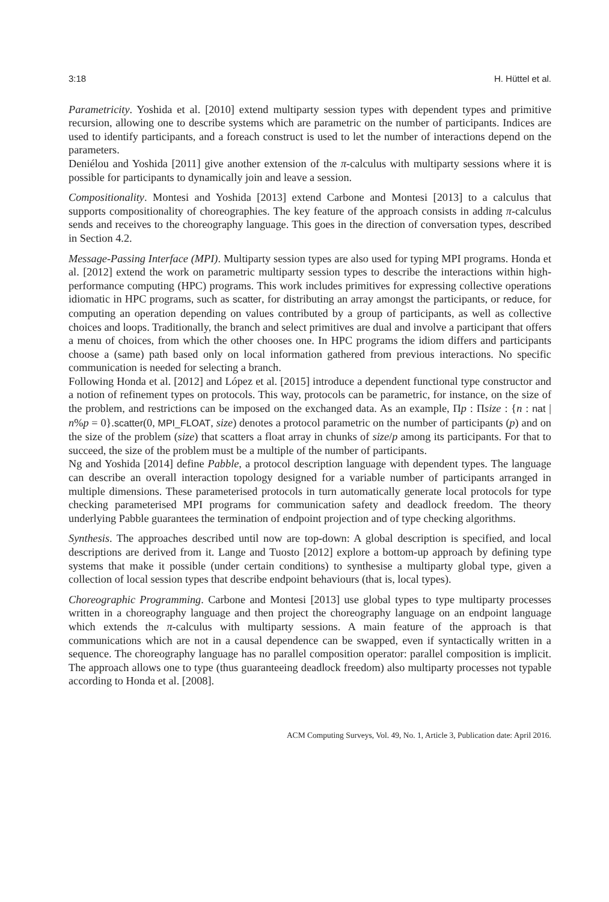3:18 H. Hüttel et al.
Parametricity. Yoshida et al. [2010] extend multiparty session types with dependent types and primitive recursion, allowing one to describe systems which are parametric on the number of participants. Indices are used to identify participants, and a foreach construct is used to let the number of interactions depend on the parameters.
Deniélou and Yoshida [2011] give another extension of the π-calculus with multiparty sessions where it is possible for participants to dynamically join and leave a session.
Compositionality. Montesi and Yoshida [2013] extend Carbone and Montesi [2013] to a calculus that supports compositionality of choreographies. The key feature of the approach consists in adding π-calculus sends and receives to the choreography language. This goes in the direction of conversation types, described in Section 4.2.
Message-Passing Interface (MPI). Multiparty session types are also used for typing MPI programs. Honda et al. [2012] extend the work on parametric multiparty session types to describe the interactions within high-performance computing (HPC) programs. This work includes primitives for expressing collective operations idiomatic in HPC programs, such as scatter, for distributing an array amongst the participants, or reduce, for computing an operation depending on values contributed by a group of participants, as well as collective choices and loops. Traditionally, the branch and select primitives are dual and involve a participant that offers a menu of choices, from which the other chooses one. In HPC programs the idiom differs and participants choose a (same) path based only on local information gathered from previous interactions. No specific communication is needed for selecting a branch.
Following Honda et al. [2012] and López et al. [2015] introduce a dependent functional type constructor and a notion of refinement types on protocols. This way, protocols can be parametric, for instance, on the size of the problem, and restrictions can be imposed on the exchanged data. As an example, Πp : Πsize : {n : nat | n%p = 0}.scatter(0, MPI_FLOAT, size) denotes a protocol parametric on the number of participants (p) and on the size of the problem (size) that scatters a float array in chunks of size/p among its participants. For that to succeed, the size of the problem must be a multiple of the number of participants.
Ng and Yoshida [2014] define Pabble, a protocol description language with dependent types. The language can describe an overall interaction topology designed for a variable number of participants arranged in multiple dimensions. These parameterised protocols in turn automatically generate local protocols for type checking parameterised MPI programs for communication safety and deadlock freedom. The theory underlying Pabble guarantees the termination of endpoint projection and of type checking algorithms.
Synthesis. The approaches described until now are top-down: A global description is specified, and local descriptions are derived from it. Lange and Tuosto [2012] explore a bottom-up approach by defining type systems that make it possible (under certain conditions) to synthesise a multiparty global type, given a collection of local session types that describe endpoint behaviours (that is, local types).
Choreographic Programming. Carbone and Montesi [2013] use global types to type multiparty processes written in a choreography language and then project the choreography language on an endpoint language which extends the π-calculus with multiparty sessions. A main feature of the approach is that communications which are not in a causal dependence can be swapped, even if syntactically written in a sequence. The choreography language has no parallel composition operator: parallel composition is implicit. The approach allows one to type (thus guaranteeing deadlock freedom) also multiparty processes not typable according to Honda et al. [2008].
ACM Computing Surveys, Vol. 49, No. 1, Article 3, Publication date: April 2016.